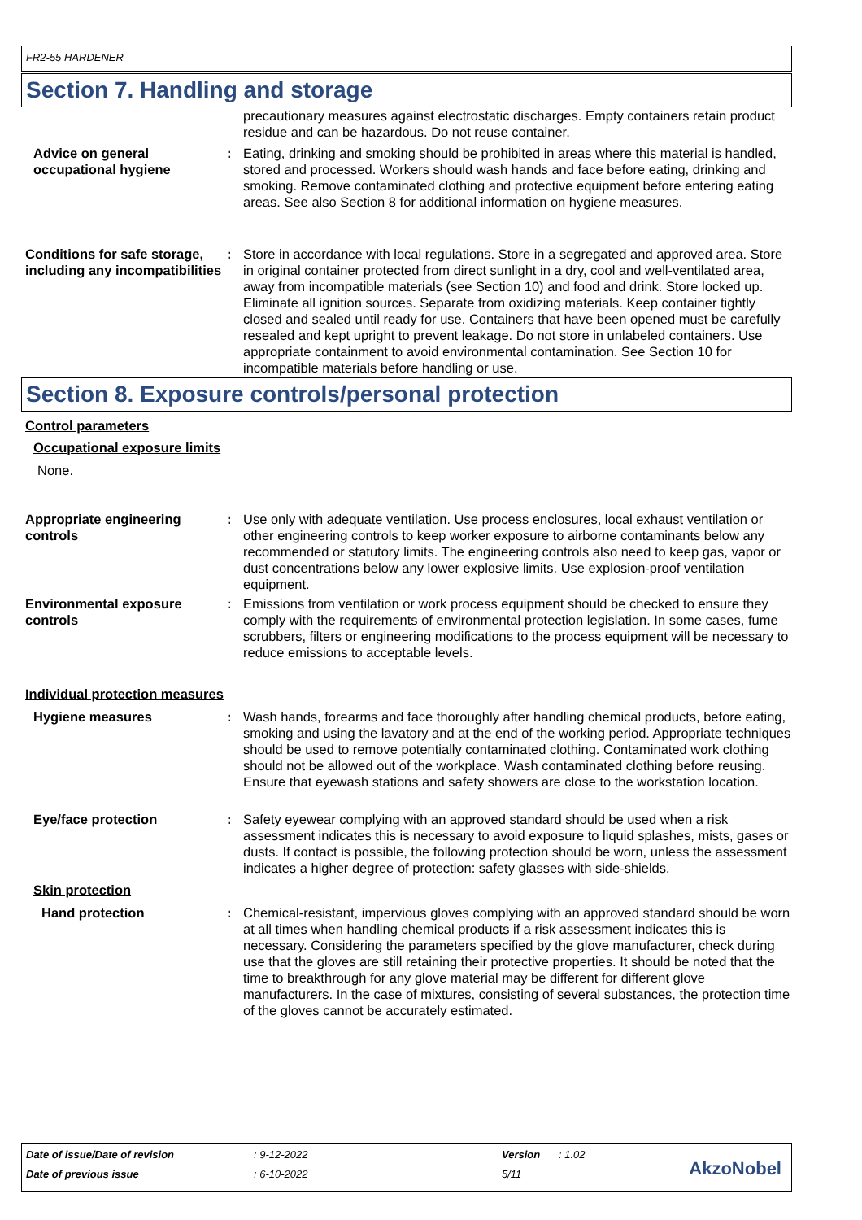FR2-55 HARDENER
Section 7. Handling and storage
precautionary measures against electrostatic discharges. Empty containers retain product residue and can be hazardous. Do not reuse container.
Advice on general occupational hygiene
: Eating, drinking and smoking should be prohibited in areas where this material is handled, stored and processed. Workers should wash hands and face before eating, drinking and smoking. Remove contaminated clothing and protective equipment before entering eating areas. See also Section 8 for additional information on hygiene measures.
Conditions for safe storage, including any incompatibilities
: Store in accordance with local regulations. Store in a segregated and approved area. Store in original container protected from direct sunlight in a dry, cool and well-ventilated area, away from incompatible materials (see Section 10) and food and drink. Store locked up. Eliminate all ignition sources. Separate from oxidizing materials. Keep container tightly closed and sealed until ready for use. Containers that have been opened must be carefully resealed and kept upright to prevent leakage. Do not store in unlabeled containers. Use appropriate containment to avoid environmental contamination. See Section 10 for incompatible materials before handling or use.
Section 8. Exposure controls/personal protection
Control parameters
Occupational exposure limits
None.
Appropriate engineering controls
: Use only with adequate ventilation. Use process enclosures, local exhaust ventilation or other engineering controls to keep worker exposure to airborne contaminants below any recommended or statutory limits. The engineering controls also need to keep gas, vapor or dust concentrations below any lower explosive limits. Use explosion-proof ventilation equipment.
Environmental exposure controls
: Emissions from ventilation or work process equipment should be checked to ensure they comply with the requirements of environmental protection legislation. In some cases, fume scrubbers, filters or engineering modifications to the process equipment will be necessary to reduce emissions to acceptable levels.
Individual protection measures
Hygiene measures : Wash hands, forearms and face thoroughly after handling chemical products, before eating, smoking and using the lavatory and at the end of the working period. Appropriate techniques should be used to remove potentially contaminated clothing. Contaminated work clothing should not be allowed out of the workplace. Wash contaminated clothing before reusing. Ensure that eyewash stations and safety showers are close to the workstation location.
Eye/face protection : Safety eyewear complying with an approved standard should be used when a risk assessment indicates this is necessary to avoid exposure to liquid splashes, mists, gases or dusts. If contact is possible, the following protection should be worn, unless the assessment indicates a higher degree of protection: safety glasses with side-shields.
Skin protection
Hand protection : Chemical-resistant, impervious gloves complying with an approved standard should be worn at all times when handling chemical products if a risk assessment indicates this is necessary. Considering the parameters specified by the glove manufacturer, check during use that the gloves are still retaining their protective properties. It should be noted that the time to breakthrough for any glove material may be different for different glove manufacturers. In the case of mixtures, consisting of several substances, the protection time of the gloves cannot be accurately estimated.
Date of issue/Date of revision: 9-12-2022 Version: 1.02
Date of previous issue: 6-10-2022 5/11
AkzoNobel